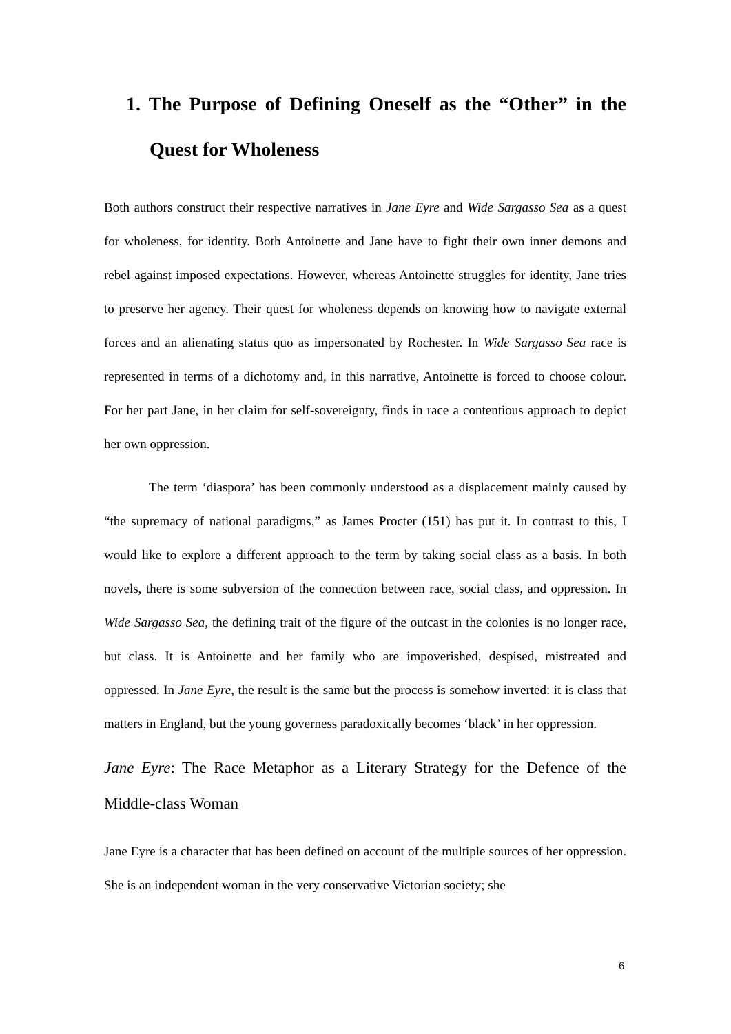1. The Purpose of Defining Oneself as the “Other” in the Quest for Wholeness
Both authors construct their respective narratives in Jane Eyre and Wide Sargasso Sea as a quest for wholeness, for identity. Both Antoinette and Jane have to fight their own inner demons and rebel against imposed expectations. However, whereas Antoinette struggles for identity, Jane tries to preserve her agency. Their quest for wholeness depends on knowing how to navigate external forces and an alienating status quo as impersonated by Rochester. In Wide Sargasso Sea race is represented in terms of a dichotomy and, in this narrative, Antoinette is forced to choose colour. For her part Jane, in her claim for self-sovereignty, finds in race a contentious approach to depict her own oppression.
The term ‘diaspora’ has been commonly understood as a displacement mainly caused by “the supremacy of national paradigms,” as James Procter (151) has put it. In contrast to this, I would like to explore a different approach to the term by taking social class as a basis. In both novels, there is some subversion of the connection between race, social class, and oppression. In Wide Sargasso Sea, the defining trait of the figure of the outcast in the colonies is no longer race, but class. It is Antoinette and her family who are impoverished, despised, mistreated and oppressed. In Jane Eyre, the result is the same but the process is somehow inverted: it is class that matters in England, but the young governess paradoxically becomes ‘black’ in her oppression.
Jane Eyre: The Race Metaphor as a Literary Strategy for the Defence of the Middle-class Woman
Jane Eyre is a character that has been defined on account of the multiple sources of her oppression. She is an independent woman in the very conservative Victorian society; she
6